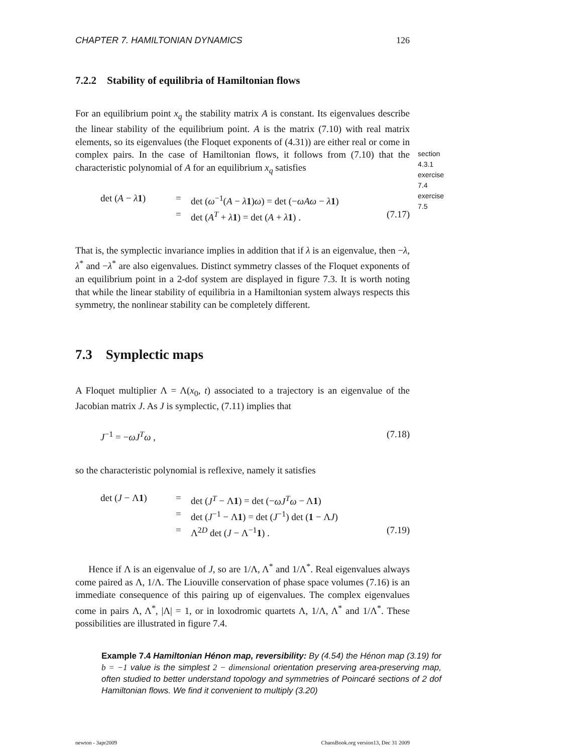CHAPTER 7. HAMILTONIAN DYNAMICS 126
7.2.2 Stability of equilibria of Hamiltonian flows
For an equilibrium point x<sub>q</sub> the stability matrix A is constant. Its eigenvalues describe the linear stability of the equilibrium point. A is the matrix (7.10) with real matrix elements, so its eigenvalues (the Floquet exponents of (4.31)) are either real or come in complex pairs. In the case of Hamiltonian flows, it follows from (7.10) that the characteristic polynomial of A for an equilibrium x<sub>q</sub> satisfies
section 4.3.1
exercise 7.4
exercise 7.5
det (A − λ 1) = det (ω<sup>−1</sup>(A − λ 1)ω) = det (−ωAω − λ 1) = det (A<sup>T</sup> + λ 1) = det (A + λ 1) . (7.17)
That is, the symplectic invariance implies in addition that if λ is an eigenvalue, then −λ, λ<sup>*</sup> and −λ<sup>*</sup> are also eigenvalues. Distinct symmetry classes of the Floquet exponents of an equilibrium point in a 2-dof system are displayed in figure 7.3. It is worth noting that while the linear stability of equilibria in a Hamiltonian system always respects this symmetry, the nonlinear stability can be completely different.
7.3 Symplectic maps
A Floquet multiplier Λ = Λ(x<sub>0</sub>, t) associated to a trajectory is an eigenvalue of the Jacobian matrix J. As J is symplectic, (7.11) implies that
J<sup>−1</sup> = −ωJ<sup>T</sup>ω , (7.18)
so the characteristic polynomial is reflexive, namely it satisfies
det (J − Λ1) = det (J<sup>T</sup> − Λ1) = det (−ωJ<sup>T</sup>ω − Λ1) = det (J<sup>−1</sup> − Λ1) = det (J<sup>−1</sup>) det (1 − ΛJ) = Λ<sup>2D</sup> det (J − Λ<sup>−1</sup>1) . (7.19)
Hence if Λ is an eigenvalue of J, so are 1/Λ, Λ<sup>*</sup> and 1/Λ<sup>*</sup>. Real eigenvalues always come paired as Λ, 1/Λ. The Liouville conservation of phase space volumes (7.16) is an immediate consequence of this pairing up of eigenvalues. The complex eigenvalues come in pairs Λ, Λ<sup>*</sup>, |Λ| = 1, or in loxodromic quartets Λ, 1/Λ, Λ<sup>*</sup> and 1/Λ<sup>*</sup>. These possibilities are illustrated in figure 7.4.
Example 7.4 Hamiltonian Hénon map, reversibility: By (4.54) the Hénon map (3.19) for b = −1 value is the simplest 2 − dimensional orientation preserving area-preserving map, often studied to better understand topology and symmetries of Poincaré sections of 2 dof Hamiltonian flows. We find it convenient to multiply (3.20)
newton - 3apr2009 ChaosBook.org version13, Dec 31 2009